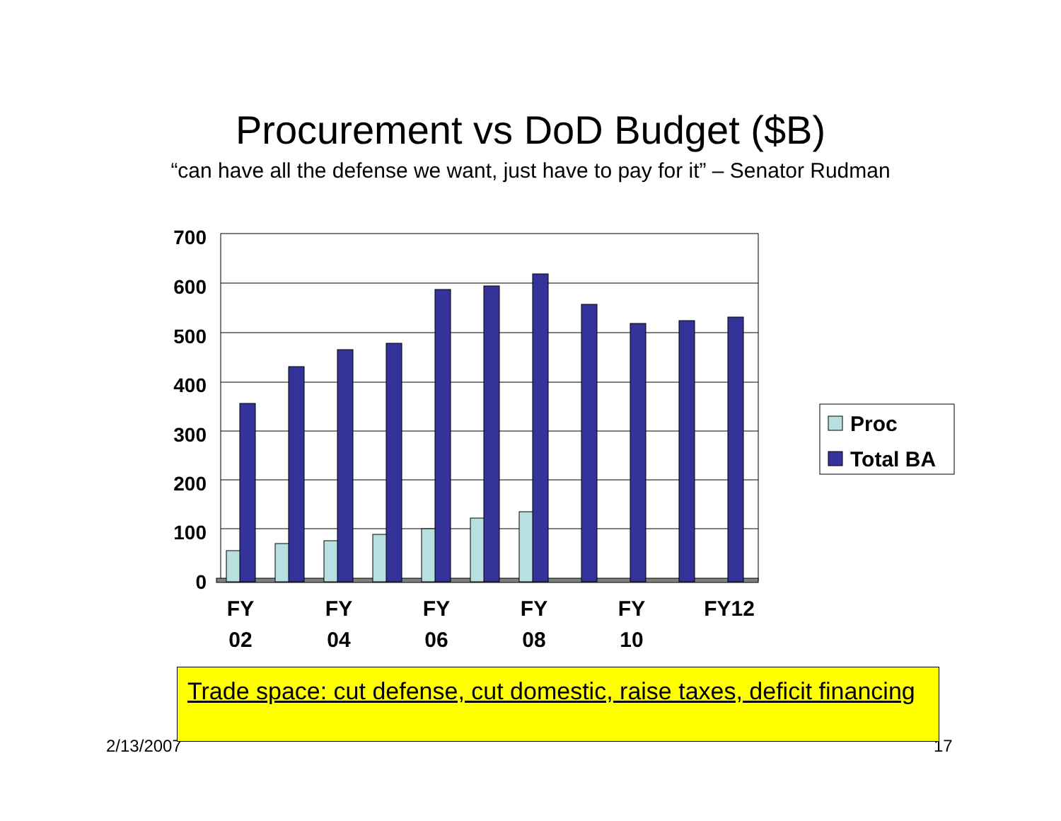Procurement vs DoD Budget ($B)
“can have all the defense we want, just have to pay for it” – Senator Rudman
700
600
500
400
300
200
100
0
FY
02
FY
04
FY
06
FY
08
FY
10
FY12
Proc
Total BA
2/13/2007 17
Trade space: cut defense, cut domestic, raise taxes, deficit financing